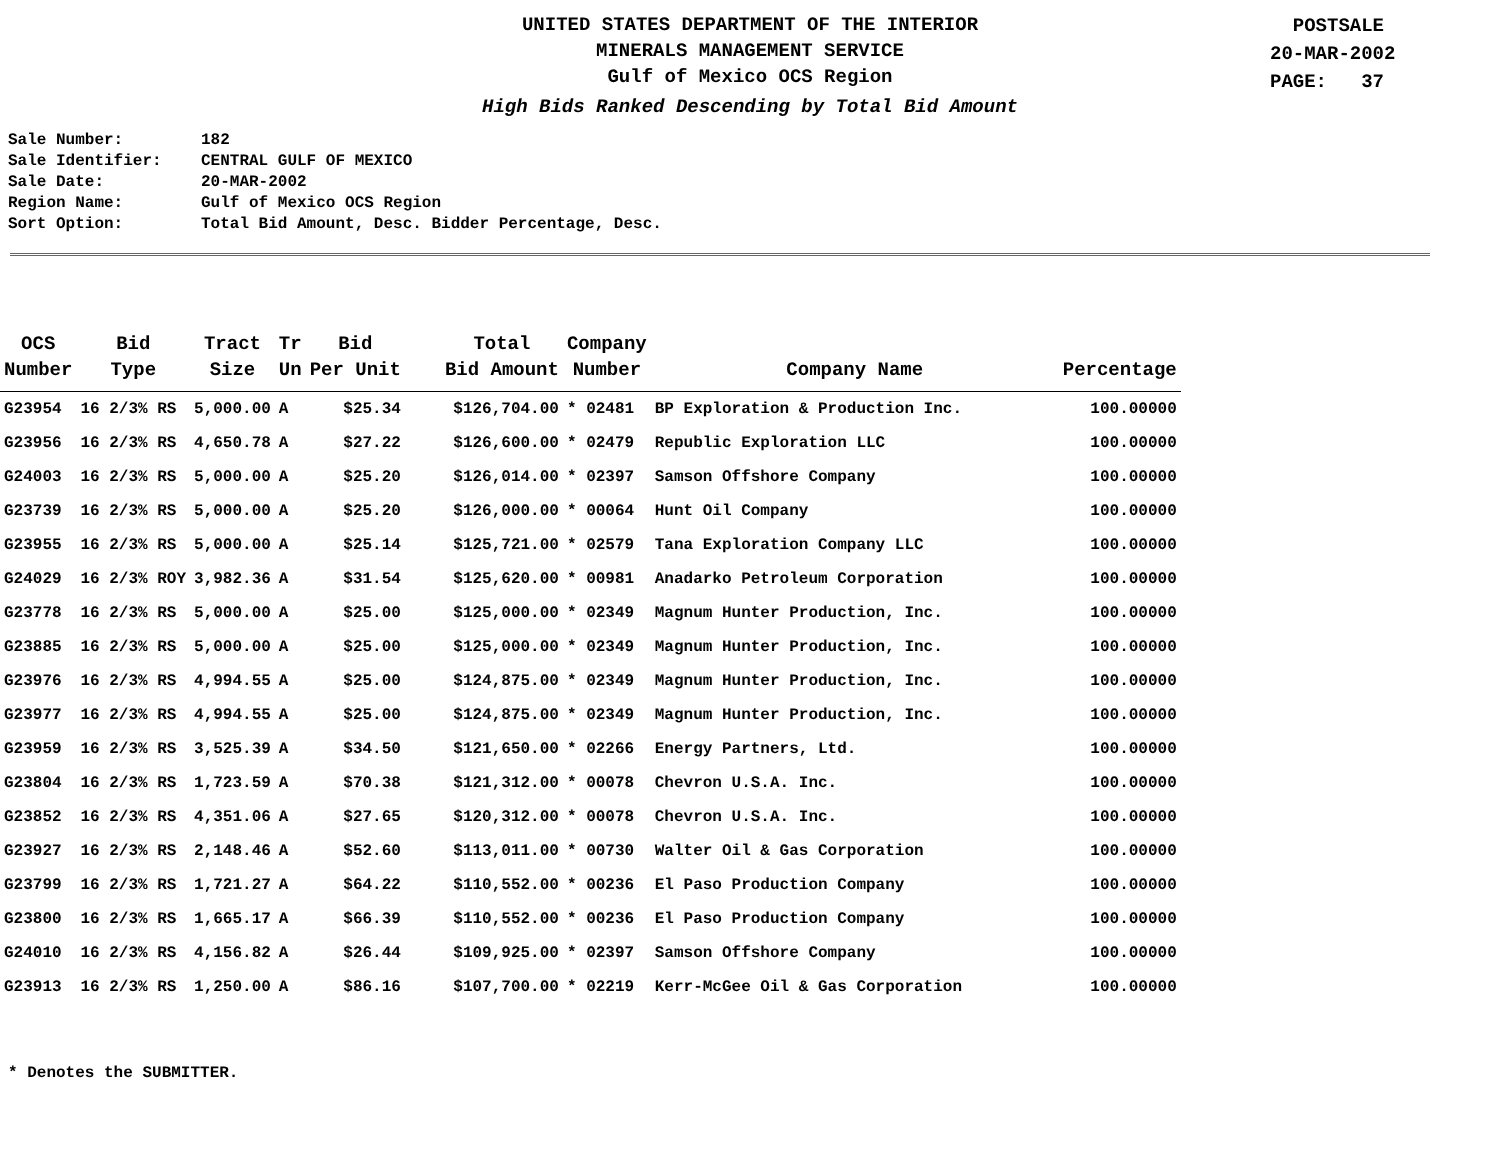UNITED STATES DEPARTMENT OF THE INTERIOR
MINERALS MANAGEMENT SERVICE
Gulf of Mexico OCS Region
High Bids Ranked Descending by Total Bid Amount
POSTSALE
20-MAR-2002
PAGE: 37
Sale Number: 182
Sale Identifier: CENTRAL GULF OF MEXICO
Sale Date: 20-MAR-2002
Region Name: Gulf of Mexico OCS Region
Sort Option: Total Bid Amount, Desc. Bidder Percentage, Desc.
| OCS Number | Bid Type | Tract Size | Tr Un | Bid Per Unit | Total Bid Amount | Company Number | Company Name | Percentage |
| --- | --- | --- | --- | --- | --- | --- | --- | --- |
| G23954 | 16 2/3% RS | 5,000.00 | A | $25.34 | $126,704.00 | * 02481 | BP Exploration & Production Inc. | 100.00000 |
| G23956 | 16 2/3% RS | 4,650.78 | A | $27.22 | $126,600.00 | * 02479 | Republic Exploration LLC | 100.00000 |
| G24003 | 16 2/3% RS | 5,000.00 | A | $25.20 | $126,014.00 | * 02397 | Samson Offshore Company | 100.00000 |
| G23739 | 16 2/3% RS | 5,000.00 | A | $25.20 | $126,000.00 | * 00064 | Hunt Oil Company | 100.00000 |
| G23955 | 16 2/3% RS | 5,000.00 | A | $25.14 | $125,721.00 | * 02579 | Tana Exploration Company LLC | 100.00000 |
| G24029 | 16 2/3% ROY | 3,982.36 | A | $31.54 | $125,620.00 | * 00981 | Anadarko Petroleum Corporation | 100.00000 |
| G23778 | 16 2/3% RS | 5,000.00 | A | $25.00 | $125,000.00 | * 02349 | Magnum Hunter Production, Inc. | 100.00000 |
| G23885 | 16 2/3% RS | 5,000.00 | A | $25.00 | $125,000.00 | * 02349 | Magnum Hunter Production, Inc. | 100.00000 |
| G23976 | 16 2/3% RS | 4,994.55 | A | $25.00 | $124,875.00 | * 02349 | Magnum Hunter Production, Inc. | 100.00000 |
| G23977 | 16 2/3% RS | 4,994.55 | A | $25.00 | $124,875.00 | * 02349 | Magnum Hunter Production, Inc. | 100.00000 |
| G23959 | 16 2/3% RS | 3,525.39 | A | $34.50 | $121,650.00 | * 02266 | Energy Partners, Ltd. | 100.00000 |
| G23804 | 16 2/3% RS | 1,723.59 | A | $70.38 | $121,312.00 | * 00078 | Chevron U.S.A. Inc. | 100.00000 |
| G23852 | 16 2/3% RS | 4,351.06 | A | $27.65 | $120,312.00 | * 00078 | Chevron U.S.A. Inc. | 100.00000 |
| G23927 | 16 2/3% RS | 2,148.46 | A | $52.60 | $113,011.00 | * 00730 | Walter Oil & Gas Corporation | 100.00000 |
| G23799 | 16 2/3% RS | 1,721.27 | A | $64.22 | $110,552.00 | * 00236 | El Paso Production Company | 100.00000 |
| G23800 | 16 2/3% RS | 1,665.17 | A | $66.39 | $110,552.00 | * 00236 | El Paso Production Company | 100.00000 |
| G24010 | 16 2/3% RS | 4,156.82 | A | $26.44 | $109,925.00 | * 02397 | Samson Offshore Company | 100.00000 |
| G23913 | 16 2/3% RS | 1,250.00 | A | $86.16 | $107,700.00 | * 02219 | Kerr-McGee Oil & Gas Corporation | 100.00000 |
* Denotes the SUBMITTER.